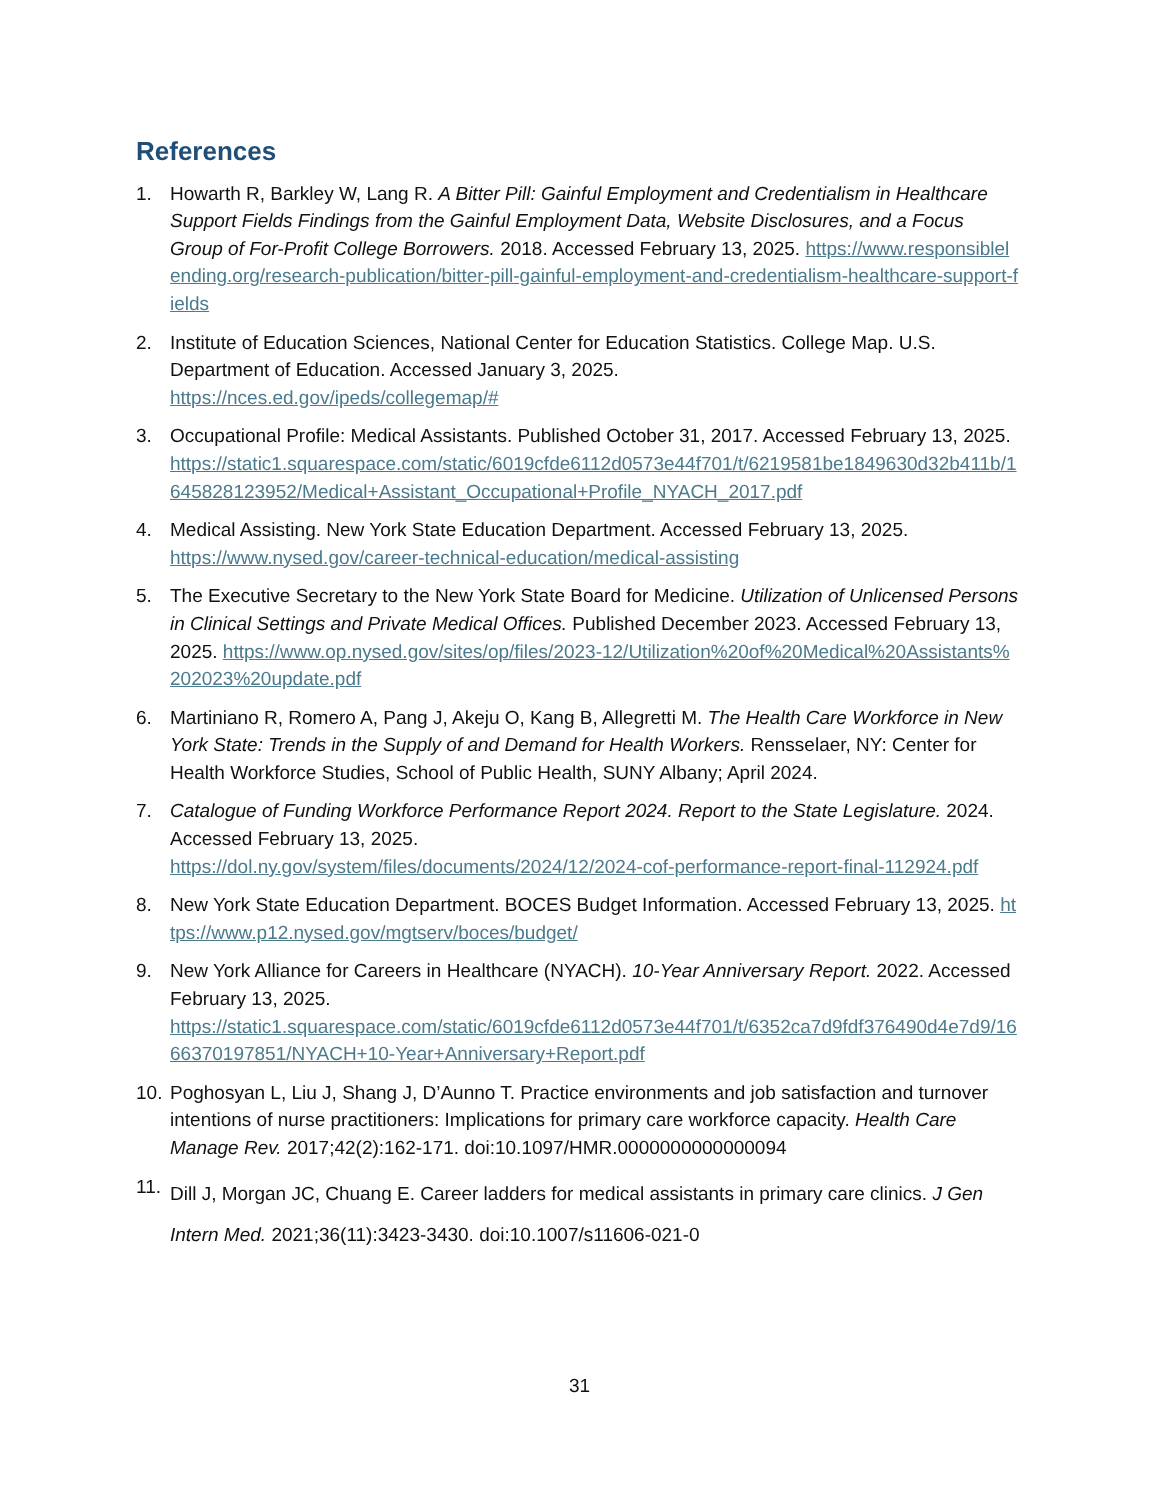References
1. Howarth R, Barkley W, Lang R. A Bitter Pill: Gainful Employment and Credentialism in Healthcare Support Fields Findings from the Gainful Employment Data, Website Disclosures, and a Focus Group of For-Profit College Borrowers. 2018. Accessed February 13, 2025. https://www.responsiblelending.org/research-publication/bitter-pill-gainful-employment-and-credentialism-healthcare-support-fields
2. Institute of Education Sciences, National Center for Education Statistics. College Map. U.S. Department of Education. Accessed January 3, 2025.
https://nces.ed.gov/ipeds/collegemap/#
3. Occupational Profile: Medical Assistants. Published October 31, 2017. Accessed February 13, 2025.
https://static1.squarespace.com/static/6019cfde6112d0573e44f701/t/6219581be1849630d32b411b/1645828123952/Medical+Assistant_Occupational+Profile_NYACH_2017.pdf
4. Medical Assisting. New York State Education Department. Accessed February 13, 2025.
https://www.nysed.gov/career-technical-education/medical-assisting
5. The Executive Secretary to the New York State Board for Medicine. Utilization of Unlicensed Persons in Clinical Settings and Private Medical Offices. Published December 2023. Accessed February 13, 2025. https://www.op.nysed.gov/sites/op/files/2023-12/Utilization%20of%20Medical%20Assistants%202023%20update.pdf
6. Martiniano R, Romero A, Pang J, Akeju O, Kang B, Allegretti M. The Health Care Workforce in New York State: Trends in the Supply of and Demand for Health Workers. Rensselaer, NY: Center for Health Workforce Studies, School of Public Health, SUNY Albany; April 2024.
7. Catalogue of Funding Workforce Performance Report 2024. Report to the State Legislature. 2024. Accessed February 13, 2025.
https://dol.ny.gov/system/files/documents/2024/12/2024-cof-performance-report-final-112924.pdf
8. New York State Education Department. BOCES Budget Information. Accessed February 13, 2025. https://www.p12.nysed.gov/mgtserv/boces/budget/
9. New York Alliance for Careers in Healthcare (NYACH). 10-Year Anniversary Report. 2022. Accessed February 13, 2025.
https://static1.squarespace.com/static/6019cfde6112d0573e44f701/t/6352ca7d9fdf376490d4e7d9/1666370197851/NYACH+10-Year+Anniversary+Report.pdf
10.
Poghosyan L, Liu J, Shang J, D’Aunno T. Practice environments and job satisfaction and turnover intentions of nurse practitioners: Implications for primary care workforce capacity. Health Care Manage Rev. 2017;42(2):162-171. doi:10.1097/HMR.0000000000000094
11.
Dill J, Morgan JC, Chuang E. Career ladders for medical assistants in primary care clinics. J Gen Intern Med. 2021;36(11):3423-3430. doi:10.1007/s11606-021-0
31